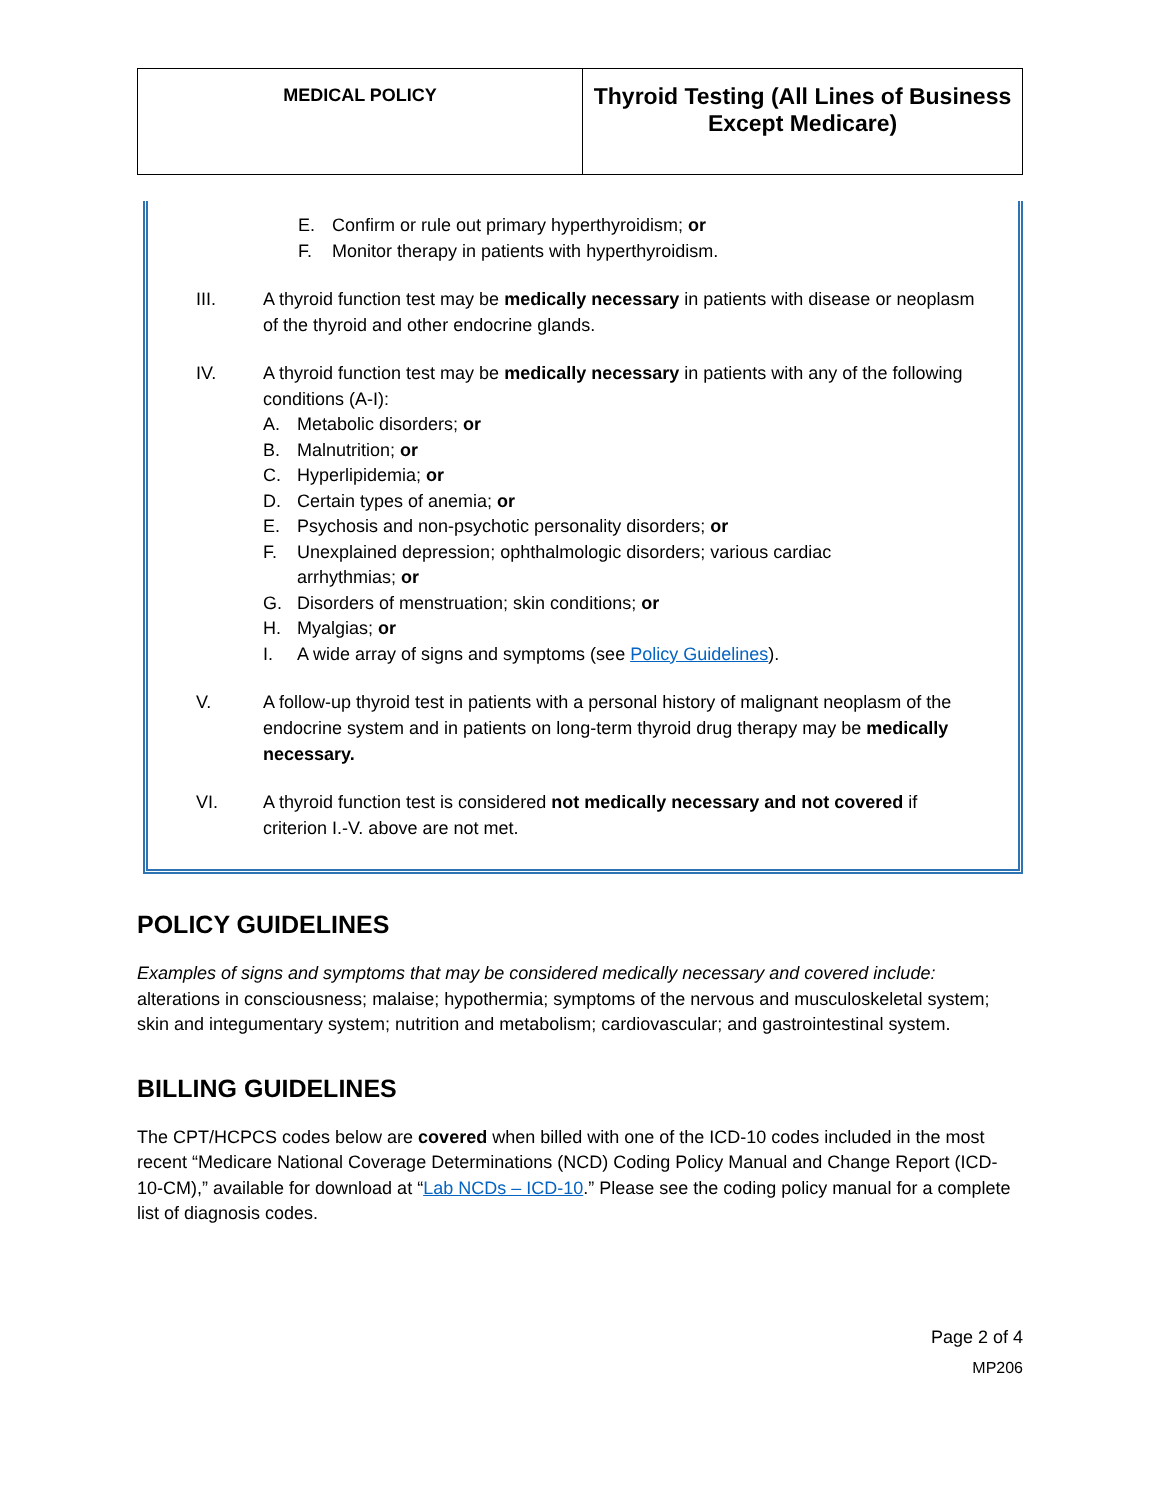| MEDICAL POLICY | Thyroid Testing (All Lines of Business Except Medicare) |
E. Confirm or rule out primary hyperthyroidism; or
F. Monitor therapy in patients with hyperthyroidism.
III. A thyroid function test may be medically necessary in patients with disease or neoplasm of the thyroid and other endocrine glands.
IV. A thyroid function test may be medically necessary in patients with any of the following conditions (A-I):
A. Metabolic disorders; or
B. Malnutrition; or
C. Hyperlipidemia; or
D. Certain types of anemia; or
E. Psychosis and non-psychotic personality disorders; or
F. Unexplained depression; ophthalmologic disorders; various cardiac arrhythmias; or
G. Disorders of menstruation; skin conditions; or
H. Myalgias; or
I. A wide array of signs and symptoms (see Policy Guidelines).
V. A follow-up thyroid test in patients with a personal history of malignant neoplasm of the endocrine system and in patients on long-term thyroid drug therapy may be medically necessary.
VI. A thyroid function test is considered not medically necessary and not covered if criterion I.-V. above are not met.
POLICY GUIDELINES
Examples of signs and symptoms that may be considered medically necessary and covered include: alterations in consciousness; malaise; hypothermia; symptoms of the nervous and musculoskeletal system; skin and integumentary system; nutrition and metabolism; cardiovascular; and gastrointestinal system.
BILLING GUIDELINES
The CPT/HCPCS codes below are covered when billed with one of the ICD-10 codes included in the most recent “Medicare National Coverage Determinations (NCD) Coding Policy Manual and Change Report (ICD-10-CM),” available for download at “Lab NCDs – ICD-10.” Please see the coding policy manual for a complete list of diagnosis codes.
Page 2 of 4
MP206